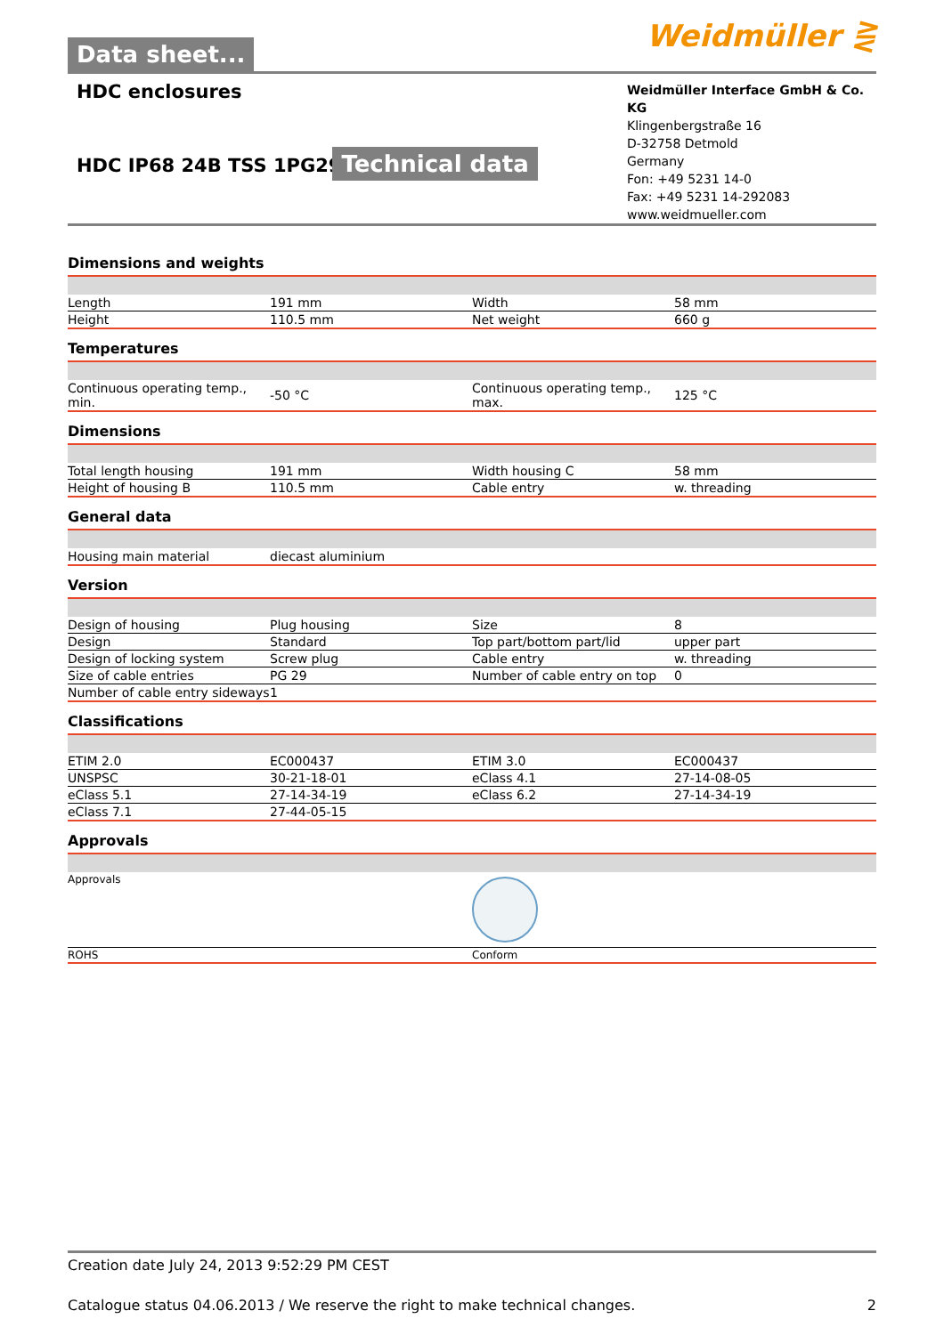Data sheet...
Weidmüller ⋛
HDC enclosures
HDC IP68 24B TSS 1PG29
Technical data
Weidmüller Interface GmbH & Co. KG
Klingenbergstraße 16
D-32758 Detmold
Germany
Fon: +49 5231 14-0
Fax: +49 5231 14-292083
www.weidmueller.com
Dimensions and weights
| Length | 191 mm | Width | 58 mm |
| Height | 110.5 mm | Net weight | 660 g |
Temperatures
| Continuous operating temp., min. | -50 °C | Continuous operating temp., max. | 125 °C |
Dimensions
| Total length housing | 191 mm | Width housing C | 58 mm |
| Height of housing B | 110.5 mm | Cable entry | w. threading |
General data
| Housing main material | diecast aluminium | | |
Version
| Design of housing | Plug housing | Size | 8 |
| Design | Standard | Top part/bottom part/lid | upper part |
| Design of locking system | Screw plug | Cable entry | w. threading |
| Size of cable entries | PG 29 | Number of cable entry on top | 0 |
| Number of cable entry sideways | 1 | | |
Classifications
| ETIM 2.0 | EC000437 | ETIM 3.0 | EC000437 |
| UNSPSC | 30-21-18-01 | eClass 4.1 | 27-14-08-05 |
| eClass 5.1 | 27-14-34-19 | eClass 6.2 | 27-14-34-19 |
| eClass 7.1 | 27-44-05-15 | | |
Approvals
| Approvals | |
| ROHS | Conform |
Creation date July 24, 2013 9:52:29 PM CEST
Catalogue status 04.06.2013 / We reserve the right to make technical changes. 2